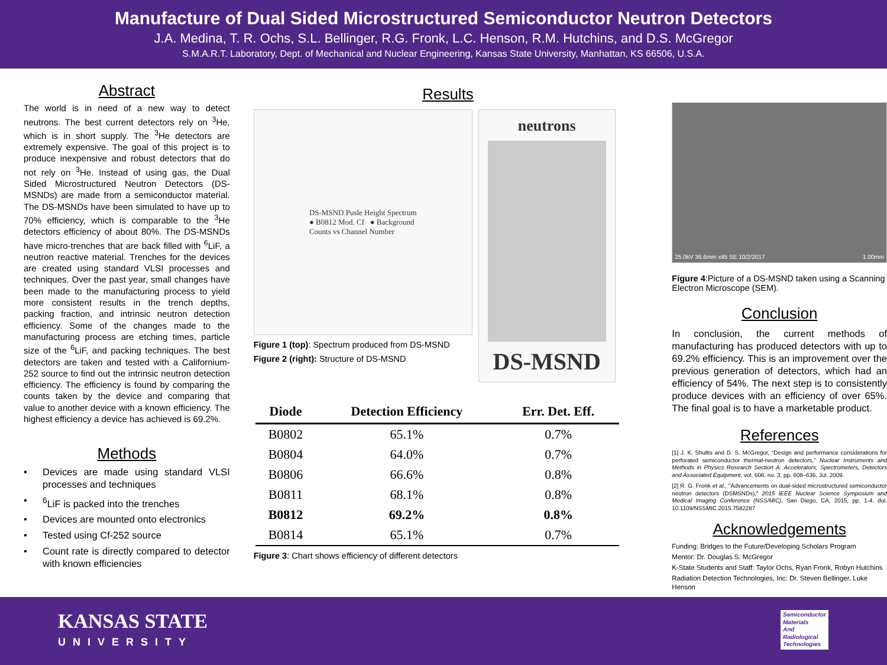Manufacture of Dual Sided Microstructured Semiconductor Neutron Detectors
J.A. Medina, T. R. Ochs, S.L. Bellinger, R.G. Fronk, L.C. Henson, R.M. Hutchins, and D.S. McGregor
S.M.A.R.T. Laboratory, Dept. of Mechanical and Nuclear Engineering, Kansas State University, Manhattan, KS 66506, U.S.A.
Abstract
The world is in need of a new way to detect neutrons. The best current detectors rely on <sup>3</sup>He, which is in short supply. The <sup>3</sup>He detectors are extremely expensive. The goal of this project is to produce inexpensive and robust detectors that do not rely on <sup>3</sup>He. Instead of using gas, the Dual Sided Microstructured Neutron Detectors (DS-MSNDs) are made from a semiconductor material. The DS-MSNDs have been simulated to have up to 70% efficiency, which is comparable to the <sup>3</sup>He detectors efficiency of about 80%. The DS-MSNDs have micro-trenches that are back filled with <sup>6</sup>LiF, a neutron reactive material. Trenches for the devices are created using standard VLSI processes and techniques. Over the past year, small changes have been made to the manufacturing process to yield more consistent results in the trench depths, packing fraction, and intrinsic neutron detection efficiency. Some of the changes made to the manufacturing process are etching times, particle size of the <sup>6</sup>LiF, and packing techniques. The best detectors are taken and tested with a Californium-252 source to find out the intrinsic neutron detection efficiency. The efficiency is found by comparing the counts taken by the device and comparing that value to another device with a known efficiency. The highest efficiency a device has achieved is 69.2%.
Methods
• Devices are made using standard VLSI processes and techniques
•<sup>6</sup>LiF is packed into the trenches
• Devices are mounted onto electronics
• Tested using Cf-252 source
• Count rate is directly compared to detector with known efficiencies
Results
DS-MSND Pusle Height Spectrum
● B0812 Mod. Cf ● Background
Counts vs Channel Number
Figure 1 (top): Spectrum produced from DS-MSND
Figure 2 (right): Structure of DS-MSND
neutrons
DS-MSND
| Diode | Detection Efficiency | Err. Det. Eff. |
| --- | --- | --- |
| B0802 | 65.1% | 0.7% |
| B0804 | 64.0% | 0.7% |
| B0806 | 66.6% | 0.8% |
| B0811 | 68.1% | 0.8% |
| B0812 | 69.2% | 0.8% |
| B0814 | 65.1% | 0.7% |
Figure 3: Chart shows efficiency of different detectors
25.0kV 36.6mm x45 SE 10/2/2017 1.00mm
Figure 4:Picture of a DS-MSND taken using a Scanning Electron Microscope (SEM).
Conclusion
In conclusion, the current methods of manufacturing has produced detectors with up to 69.2% efficiency. This is an improvement over the previous generation of detectors, which had an efficiency of 54%. The next step is to consistently produce devices with an efficiency of over 65%. The final goal is to have a marketable product.
References
[1] J. K. Shultis and D. S. McGregor, “Design and performance considerations for perforated semiconductor thermal-neutron detectors,” Nuclear Instruments and Methods in Physics Research Section A: Accelerators, Spectrometers, Detectors and Associated Equipment, vol. 606, no. 3, pp. 608–636, Jul. 2009.
[2] R. G. Fronk et al., "Advancements on dual-sided microstructured semiconductor neutron detectors (DSMSNDs)," 2015 IEEE Nuclear Science Symposium and Medical Imaging Conference (NSS/MIC), San Diego, CA, 2015, pp. 1-4. doi: 10.1109/NSSMIC.2015.7582287
Acknowledgements
Funding: Bridges to the Future/Developing Scholars Program
Mentor: Dr. Douglas S. McGregor
K-State Students and Staff: Taylor Ochs, Ryan Fronk, Robyn Hutchins
Radiation Detection Technologies, Inc: Dr. Steven Bellinger, Luke Henson
KANSAS STATE
UNIVERSITY
Semiconductor
Materials
And
Radiological
Technologies